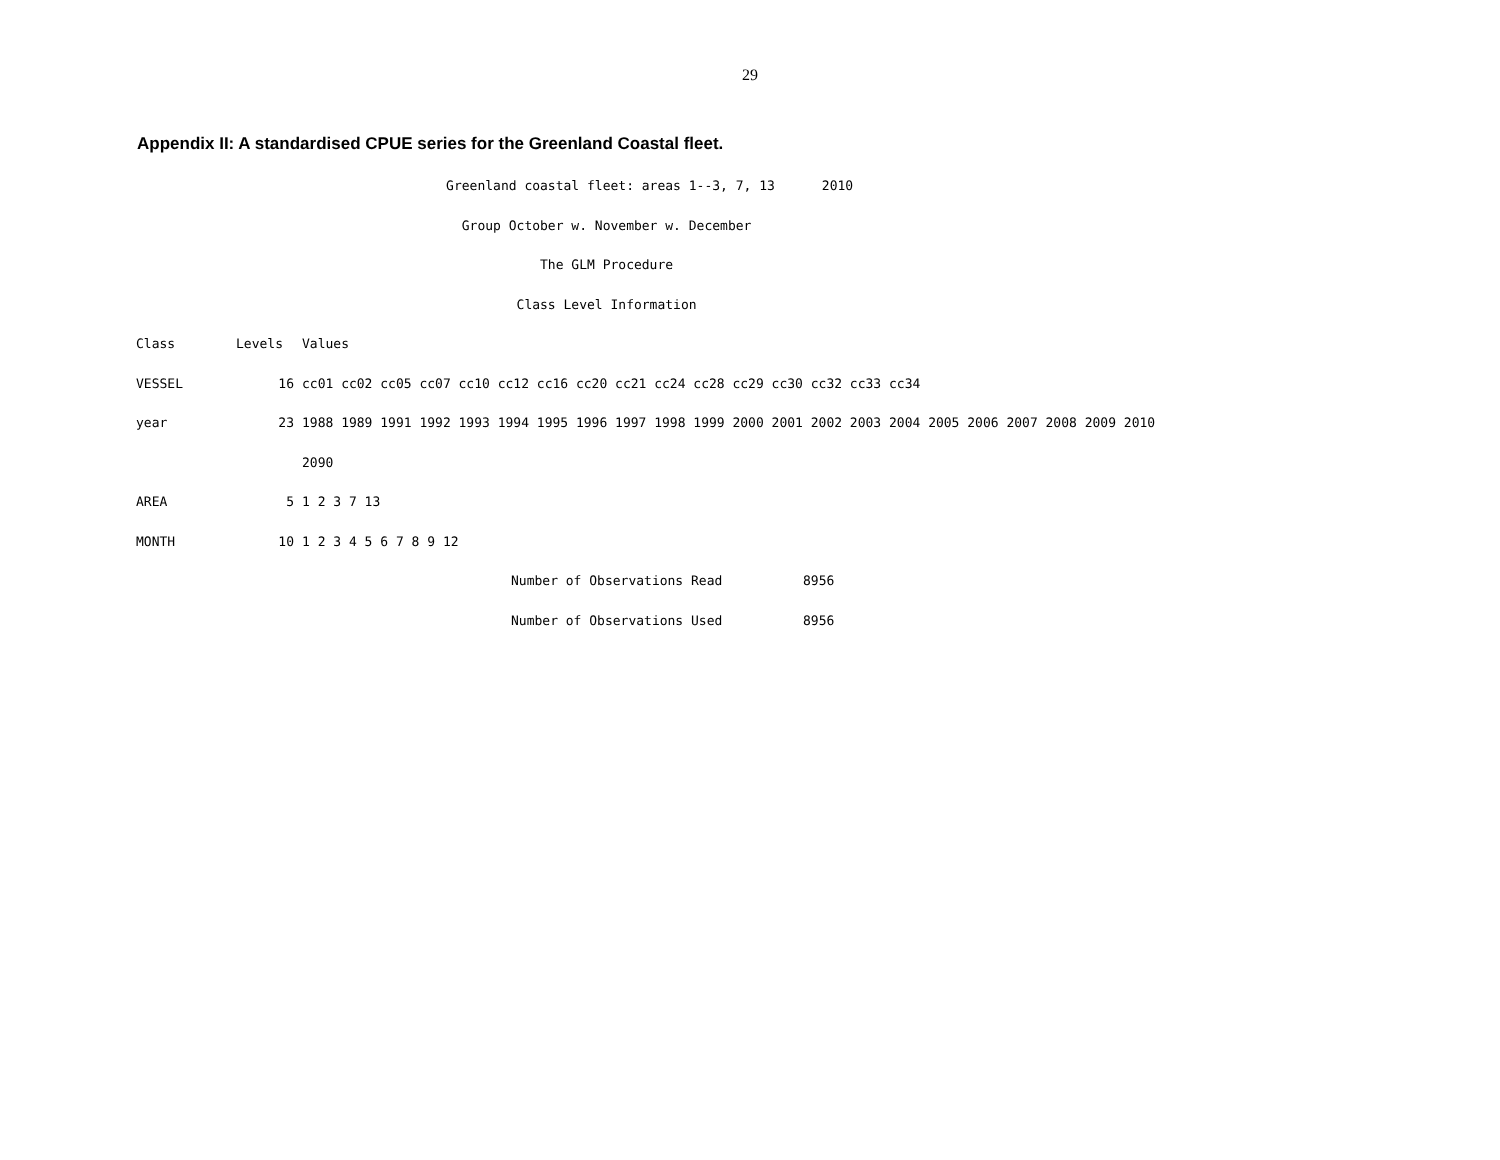29
Appendix II: A standardised CPUE series for the Greenland Coastal fleet.
Greenland coastal fleet: areas 1--3, 7, 13 2010
Group October w. November w. December
The GLM Procedure
Class Level Information
| Class | Levels | Values |
| --- | --- | --- |
| VESSEL | 16 | cc01 cc02 cc05 cc07 cc10 cc12 cc16 cc20 cc21 cc24 cc28 cc29 cc30 cc32 cc33 cc34 |
| year | 23 | 1988 1989 1991 1992 1993 1994 1995 1996 1997 1998 1999 2000 2001 2002 2003 2004 2005 2006 2007 2008 2009 2010 |
| | | 2090 |
| AREA | 5 | 1 2 3 7 13 |
| MONTH | 10 | 1 2 3 4 5 6 7 8 9 12 |
| Number of Observations Read | 8956 |
| Number of Observations Used | 8956 |